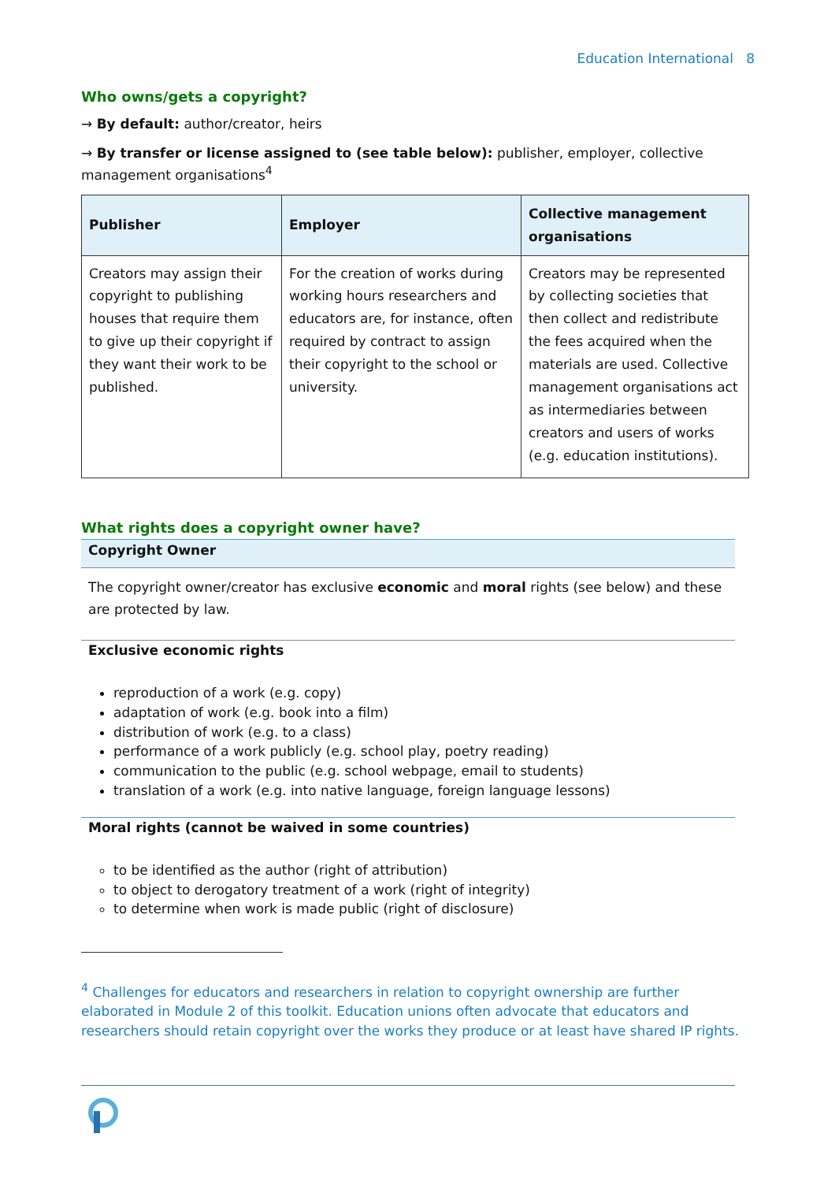Education International 8
Who owns/gets a copyright?
→ By default: author/creator, heirs
→ By transfer or license assigned to (see table below): publisher, employer, collective management organisations<sup>4</sup>
| Publisher | Employer | Collective management organisations |
| --- | --- | --- |
| Creators may assign their copyright to publishing houses that require them to give up their copyright if they want their work to be published. | For the creation of works during working hours researchers and educators are, for instance, often required by contract to assign their copyright to the school or university. | Creators may be represented by collecting societies that then collect and redistribute the fees acquired when the materials are used. Collective management organisations act as intermediaries between creators and users of works (e.g. education institutions). |
What rights does a copyright owner have?
Copyright Owner
The copyright owner/creator has exclusive economic and moral rights (see below) and these are protected by law.
Exclusive economic rights
reproduction of a work (e.g. copy)
adaptation of work (e.g. book into a film)
distribution of work (e.g. to a class)
performance of a work publicly (e.g. school play, poetry reading)
communication to the public (e.g. school webpage, email to students)
translation of a work (e.g. into native language, foreign language lessons)
Moral rights (cannot be waived in some countries)
to be identified as the author (right of attribution)
to object to derogatory treatment of a work (right of integrity)
to determine when work is made public (right of disclosure)
<sup>4</sup> Challenges for educators and researchers in relation to copyright ownership are further elaborated in Module 2 of this toolkit. Education unions often advocate that educators and researchers should retain copyright over the works they produce or at least have shared IP rights.